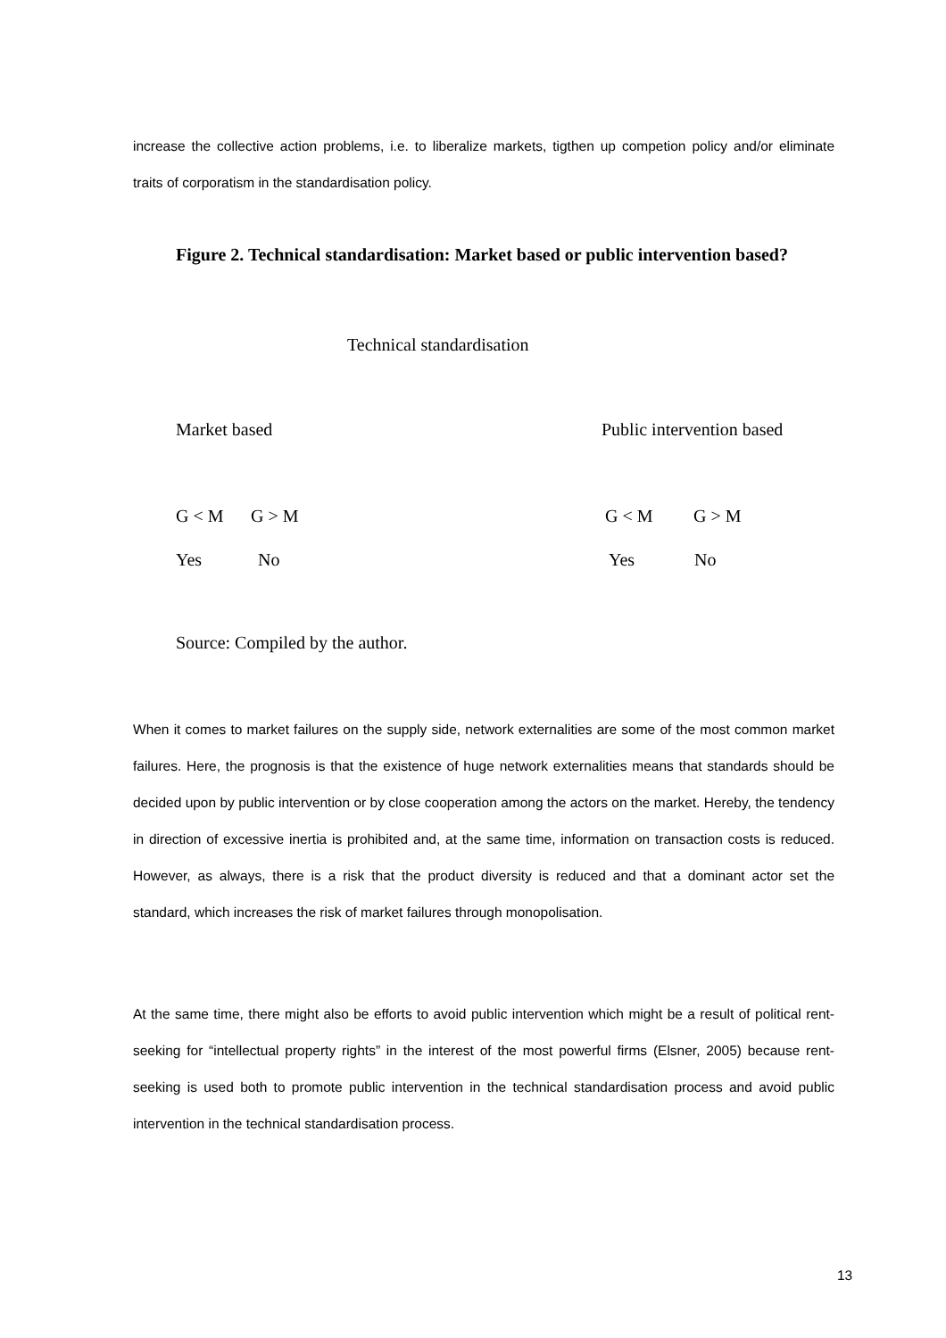increase the collective action problems, i.e. to liberalize markets, tigthen up competion policy and/or eliminate traits of corporatism in the standardisation policy.
Figure 2. Technical standardisation: Market based or public intervention based?
Technical standardisation
Market based Public intervention based
G < M G > M G < M G > M
Yes No Yes No
Source: Compiled by the author.
When it comes to market failures on the supply side, network externalities are some of the most common market failures. Here, the prognosis is that the existence of huge network externalities means that standards should be decided upon by public intervention or by close cooperation among the actors on the market. Hereby, the tendency in direction of excessive inertia is prohibited and, at the same time, information on transaction costs is reduced. However, as always, there is a risk that the product diversity is reduced and that a dominant actor set the standard, which increases the risk of market failures through monopolisation.
At the same time, there might also be efforts to avoid public intervention which might be a result of political rent-seeking for “intellectual property rights” in the interest of the most powerful firms (Elsner, 2005) because rent-seeking is used both to promote public intervention in the technical standardisation process and avoid public intervention in the technical standardisation process.
13